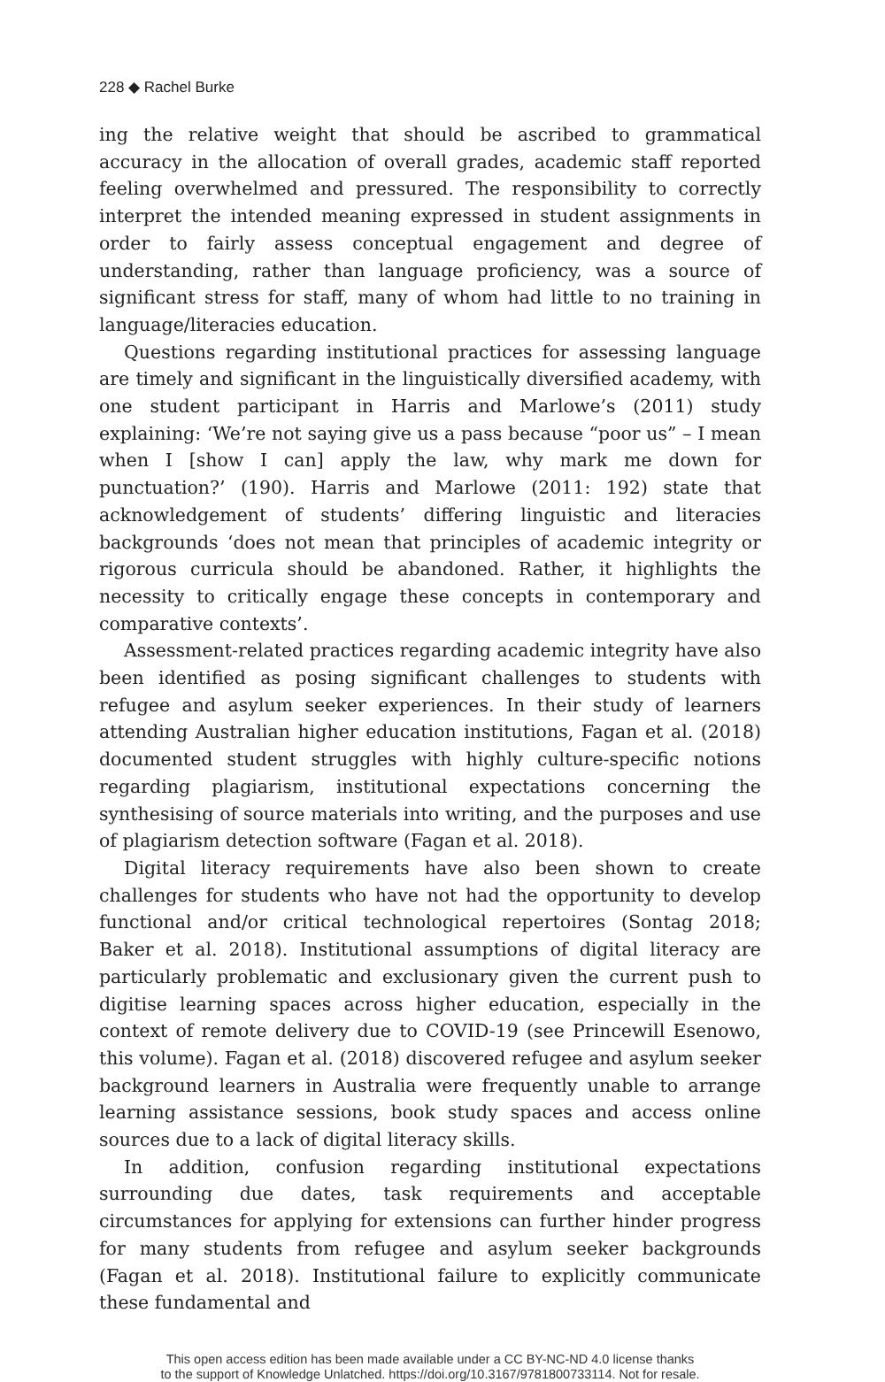228 ◆ Rachel Burke
ing the relative weight that should be ascribed to grammatical accuracy in the allocation of overall grades, academic staff reported feeling overwhelmed and pressured. The responsibility to correctly interpret the intended meaning expressed in student assignments in order to fairly assess conceptual engagement and degree of understanding, rather than language proficiency, was a source of significant stress for staff, many of whom had little to no training in language/literacies education.
Questions regarding institutional practices for assessing language are timely and significant in the linguistically diversified academy, with one student participant in Harris and Marlowe’s (2011) study explaining: ‘We’re not saying give us a pass because “poor us” – I mean when I [show I can] apply the law, why mark me down for punctuation?’ (190). Harris and Marlowe (2011: 192) state that acknowledgement of students’ differing linguistic and literacies backgrounds ‘does not mean that principles of academic integrity or rigorous curricula should be abandoned. Rather, it highlights the necessity to critically engage these concepts in contemporary and comparative contexts’.
Assessment-related practices regarding academic integrity have also been identified as posing significant challenges to students with refugee and asylum seeker experiences. In their study of learners attending Australian higher education institutions, Fagan et al. (2018) documented student struggles with highly culture-specific notions regarding plagiarism, institutional expectations concerning the synthesising of source materials into writing, and the purposes and use of plagiarism detection software (Fagan et al. 2018).
Digital literacy requirements have also been shown to create challenges for students who have not had the opportunity to develop functional and/or critical technological repertoires (Sontag 2018; Baker et al. 2018). Institutional assumptions of digital literacy are particularly problematic and exclusionary given the current push to digitise learning spaces across higher education, especially in the context of remote delivery due to COVID-19 (see Princewill Esenowo, this volume). Fagan et al. (2018) discovered refugee and asylum seeker background learners in Australia were frequently unable to arrange learning assistance sessions, book study spaces and access online sources due to a lack of digital literacy skills.
In addition, confusion regarding institutional expectations surrounding due dates, task requirements and acceptable circumstances for applying for extensions can further hinder progress for many students from refugee and asylum seeker backgrounds (Fagan et al. 2018). Institutional failure to explicitly communicate these fundamental and
This open access edition has been made available under a CC BY-NC-ND 4.0 license thanks
to the support of Knowledge Unlatched. https://doi.org/10.3167/9781800733114. Not for resale.